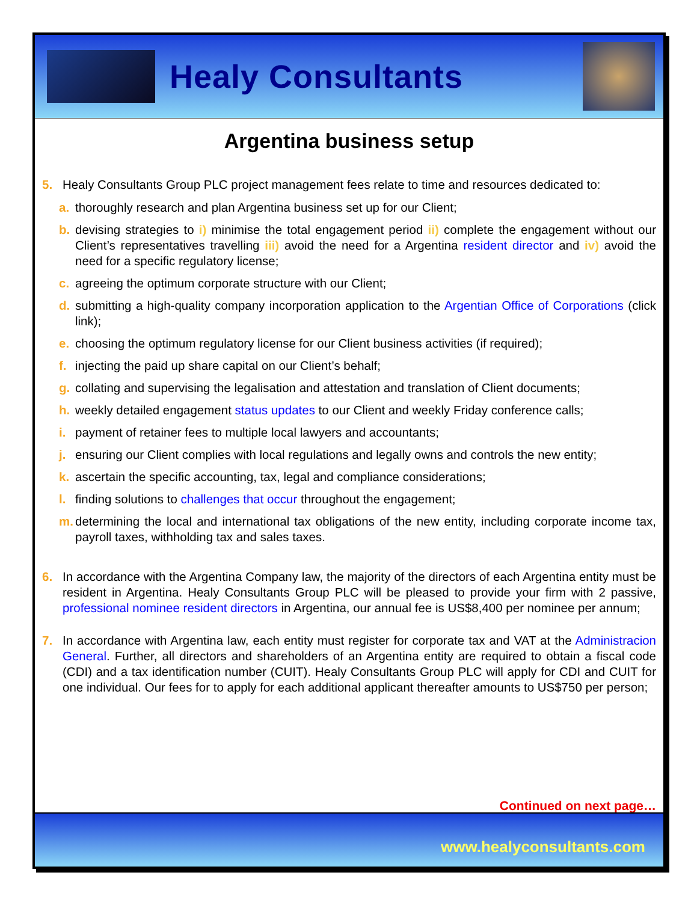Healy Consultants
Argentina business setup
5. Healy Consultants Group PLC project management fees relate to time and resources dedicated to:
a. thoroughly research and plan Argentina business set up for our Client;
b. devising strategies to i) minimise the total engagement period ii) complete the engagement without our Client’s representatives travelling iii) avoid the need for a Argentina resident director and iv) avoid the need for a specific regulatory license;
c. agreeing the optimum corporate structure with our Client;
d. submitting a high-quality company incorporation application to the Argentian Office of Corporations (click link);
e. choosing the optimum regulatory license for our Client business activities (if required);
f. injecting the paid up share capital on our Client’s behalf;
g. collating and supervising the legalisation and attestation and translation of Client documents;
h. weekly detailed engagement status updates to our Client and weekly Friday conference calls;
i. payment of retainer fees to multiple local lawyers and accountants;
j. ensuring our Client complies with local regulations and legally owns and controls the new entity;
k. ascertain the specific accounting, tax, legal and compliance considerations;
l. finding solutions to challenges that occur throughout the engagement;
m. determining the local and international tax obligations of the new entity, including corporate income tax, payroll taxes, withholding tax and sales taxes.
6. In accordance with the Argentina Company law, the majority of the directors of each Argentina entity must be resident in Argentina. Healy Consultants Group PLC will be pleased to provide your firm with 2 passive, professional nominee resident directors in Argentina, our annual fee is US$8,400 per nominee per annum;
7. In accordance with Argentina law, each entity must register for corporate tax and VAT at the Administracion General. Further, all directors and shareholders of an Argentina entity are required to obtain a fiscal code (CDI) and a tax identification number (CUIT). Healy Consultants Group PLC will apply for CDI and CUIT for one individual. Our fees for to apply for each additional applicant thereafter amounts to US$750 per person;
Continued on next page…
www.healyconsultants.com